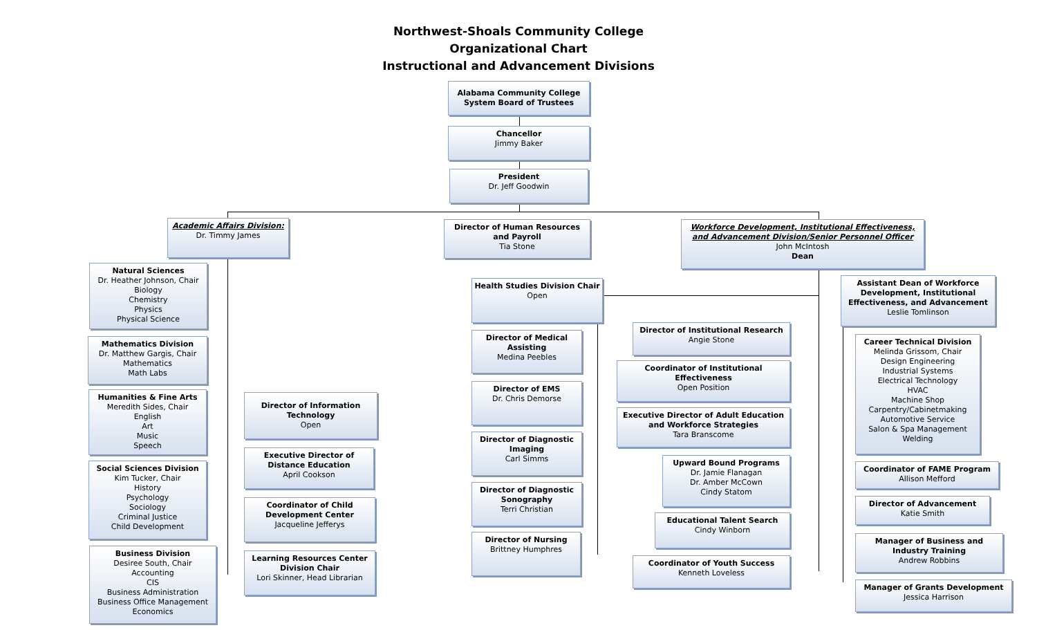Northwest-Shoals Community College
Organizational Chart
Instructional and Advancement Divisions
Alabama Community College System Board of Trustees
Chancellor
Jimmy Baker
President
Dr. Jeff Goodwin
Academic Affairs Division:
Dr. Timmy James
Director of Human Resources and Payroll
Tia Stone
Workforce Development, Institutional Effectiveness, and Advancement Division/Senior Personnel Officer
John McIntosh
Dean
Natural Sciences
Dr. Heather Johnson, Chair
Biology
Chemistry
Physics
Physical Science
Mathematics Division
Dr. Matthew Gargis, Chair
Mathematics
Math Labs
Humanities & Fine Arts
Meredith Sides, Chair
English
Art
Music
Speech
Social Sciences Division
Kim Tucker, Chair
History
Psychology
Sociology
Criminal Justice
Child Development
Business Division
Desiree South, Chair
Accounting
CIS
Business Administration
Business Office Management
Economics
Director of Information Technology
Open
Executive Director of Distance Education
April Cookson
Coordinator of Child Development Center
Jacqueline Jefferys
Learning Resources Center Division Chair
Lori Skinner, Head Librarian
Health Studies Division Chair
Open
Director of Medical Assisting
Medina Peebles
Director of EMS
Dr. Chris Demorse
Director of Diagnostic Imaging
Carl Simms
Director of Diagnostic Sonography
Terri Christian
Director of Nursing
Brittney Humphres
Director of Institutional Research
Angie Stone
Coordinator of Institutional Effectiveness
Open Position
Executive Director of Adult Education and Workforce Strategies
Tara Branscome
Upward Bound Programs
Dr. Jamie Flanagan
Dr. Amber McCown
Cindy Statom
Educational Talent Search
Cindy Winborn
Coordinator of Youth Success
Kenneth Loveless
Assistant Dean of Workforce Development, Institutional Effectiveness, and Advancement
Leslie Tomlinson
Career Technical Division
Melinda Grissom, Chair
Design Engineering
Industrial Systems
Electrical Technology
HVAC
Machine Shop
Carpentry/Cabinetmaking
Automotive Service
Salon & Spa Management
Welding
Coordinator of FAME Program
Allison Mefford
Director of Advancement
Katie Smith
Manager of Business and Industry Training
Andrew Robbins
Manager of Grants Development
Jessica Harrison